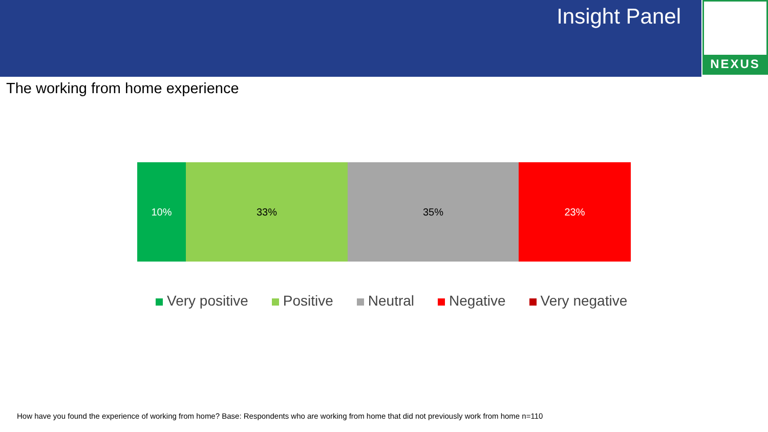Insight Panel
NEXUS
The working from home experience
10% 33% 35% 23%
Very positive Positive Neutral Negative Very negative
How have you found the experience of working from home? Base: Respondents who are working from home that did not previously work from home n=110